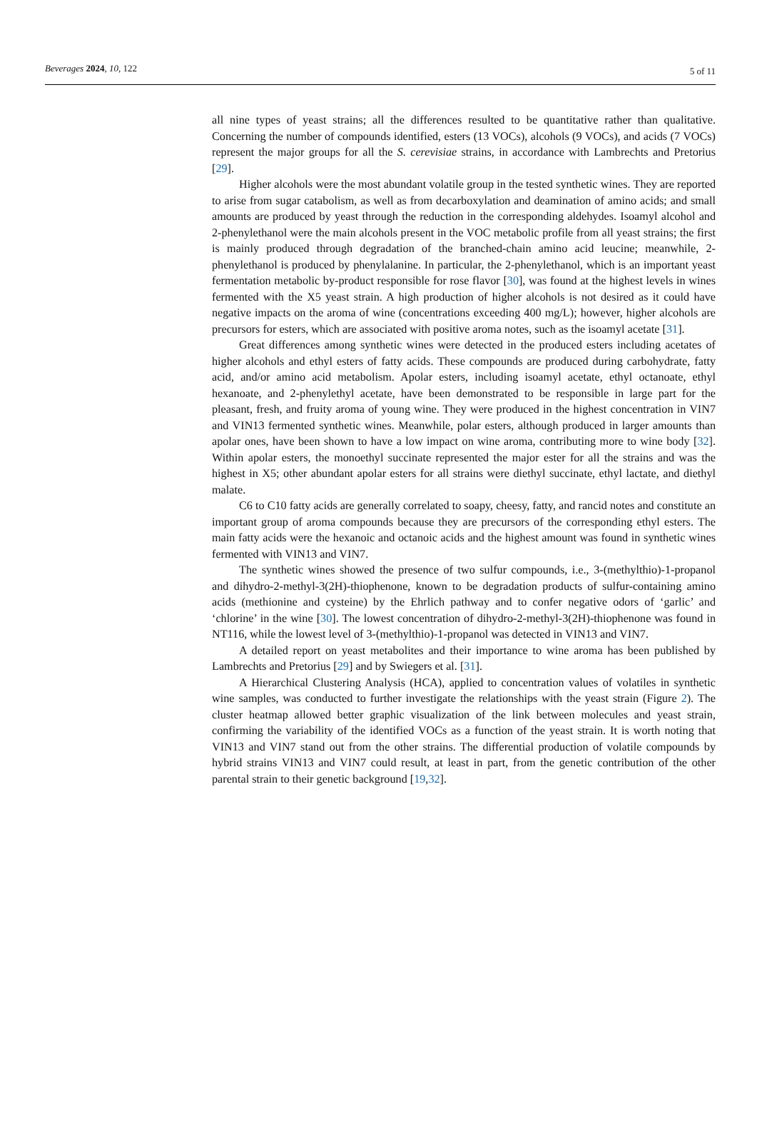Beverages 2024, 10, 122 5 of 11
all nine types of yeast strains; all the differences resulted to be quantitative rather than qualitative. Concerning the number of compounds identified, esters (13 VOCs), alcohols (9 VOCs), and acids (7 VOCs) represent the major groups for all the S. cerevisiae strains, in accordance with Lambrechts and Pretorius [29].
Higher alcohols were the most abundant volatile group in the tested synthetic wines. They are reported to arise from sugar catabolism, as well as from decarboxylation and deamination of amino acids; and small amounts are produced by yeast through the reduction in the corresponding aldehydes. Isoamyl alcohol and 2-phenylethanol were the main alcohols present in the VOC metabolic profile from all yeast strains; the first is mainly produced through degradation of the branched-chain amino acid leucine; meanwhile, 2-phenylethanol is produced by phenylalanine. In particular, the 2-phenylethanol, which is an important yeast fermentation metabolic by-product responsible for rose flavor [30], was found at the highest levels in wines fermented with the X5 yeast strain. A high production of higher alcohols is not desired as it could have negative impacts on the aroma of wine (concentrations exceeding 400 mg/L); however, higher alcohols are precursors for esters, which are associated with positive aroma notes, such as the isoamyl acetate [31].
Great differences among synthetic wines were detected in the produced esters including acetates of higher alcohols and ethyl esters of fatty acids. These compounds are produced during carbohydrate, fatty acid, and/or amino acid metabolism. Apolar esters, including isoamyl acetate, ethyl octanoate, ethyl hexanoate, and 2-phenylethyl acetate, have been demonstrated to be responsible in large part for the pleasant, fresh, and fruity aroma of young wine. They were produced in the highest concentration in VIN7 and VIN13 fermented synthetic wines. Meanwhile, polar esters, although produced in larger amounts than apolar ones, have been shown to have a low impact on wine aroma, contributing more to wine body [32]. Within apolar esters, the monoethyl succinate represented the major ester for all the strains and was the highest in X5; other abundant apolar esters for all strains were diethyl succinate, ethyl lactate, and diethyl malate.
C6 to C10 fatty acids are generally correlated to soapy, cheesy, fatty, and rancid notes and constitute an important group of aroma compounds because they are precursors of the corresponding ethyl esters. The main fatty acids were the hexanoic and octanoic acids and the highest amount was found in synthetic wines fermented with VIN13 and VIN7.
The synthetic wines showed the presence of two sulfur compounds, i.e., 3-(methylthio)-1-propanol and dihydro-2-methyl-3(2H)-thiophenone, known to be degradation products of sulfur-containing amino acids (methionine and cysteine) by the Ehrlich pathway and to confer negative odors of ‘garlic’ and ‘chlorine’ in the wine [30]. The lowest concentration of dihydro-2-methyl-3(2H)-thiophenone was found in NT116, while the lowest level of 3-(methylthio)-1-propanol was detected in VIN13 and VIN7.
A detailed report on yeast metabolites and their importance to wine aroma has been published by Lambrechts and Pretorius [29] and by Swiegers et al. [31].
A Hierarchical Clustering Analysis (HCA), applied to concentration values of volatiles in synthetic wine samples, was conducted to further investigate the relationships with the yeast strain (Figure 2). The cluster heatmap allowed better graphic visualization of the link between molecules and yeast strain, confirming the variability of the identified VOCs as a function of the yeast strain. It is worth noting that VIN13 and VIN7 stand out from the other strains. The differential production of volatile compounds by hybrid strains VIN13 and VIN7 could result, at least in part, from the genetic contribution of the other parental strain to their genetic background [19,32].